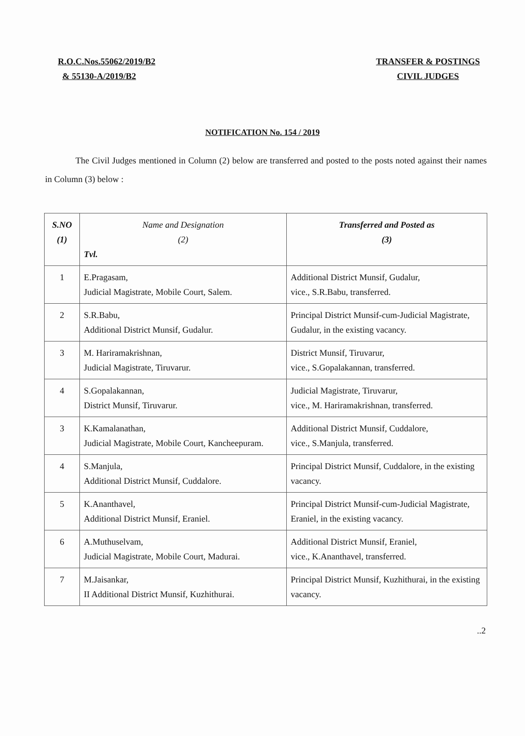R.O.C.Nos.55062/2019/B2
& 55130-A/2019/B2
TRANSFER & POSTINGS
CIVIL JUDGES
NOTIFICATION No. 154 / 2019
The Civil Judges mentioned in Column (2) below are transferred and posted to the posts noted against their names in Column (3) below :
| S.NO (1) | Name and Designation (2) Tvl. | Transferred and Posted as (3) |
| --- | --- | --- |
| 1 | E.Pragasam, Judicial Magistrate, Mobile Court, Salem. | Additional District Munsif, Gudalur, vice., S.R.Babu, transferred. |
| 2 | S.R.Babu, Additional District Munsif, Gudalur. | Principal District Munsif-cum-Judicial Magistrate, Gudalur, in the existing vacancy. |
| 3 | M. Hariramakrishnan, Judicial Magistrate, Tiruvarur. | District Munsif, Tiruvarur, vice., S.Gopalakannan, transferred. |
| 4 | S.Gopalakannan, District Munsif, Tiruvarur. | Judicial Magistrate, Tiruvarur, vice., M. Hariramakrishnan, transferred. |
| 3 | K.Kamalanathan, Judicial Magistrate, Mobile Court, Kancheepuram. | Additional District Munsif, Cuddalore, vice., S.Manjula, transferred. |
| 4 | S.Manjula, Additional District Munsif, Cuddalore. | Principal District Munsif, Cuddalore, in the existing vacancy. |
| 5 | K.Ananthavel, Additional District Munsif, Eraniel. | Principal District Munsif-cum-Judicial Magistrate, Eraniel, in the existing vacancy. |
| 6 | A.Muthuselvam, Judicial Magistrate, Mobile Court, Madurai. | Additional District Munsif, Eraniel, vice., K.Ananthavel, transferred. |
| 7 | M.Jaisankar, II Additional District Munsif, Kuzhithurai. | Principal District Munsif, Kuzhithurai, in the existing vacancy. |
..2